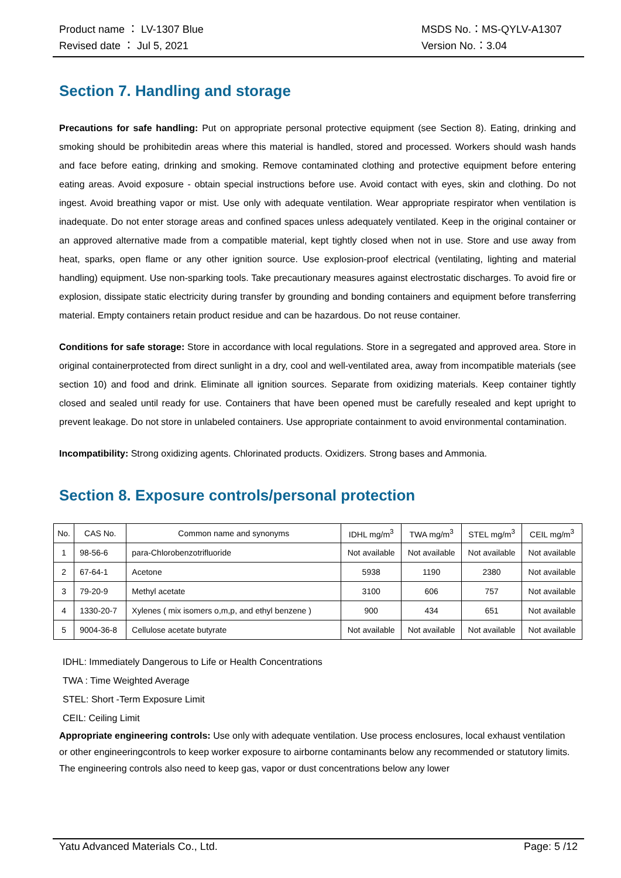Product name ： LV-1307 Blue MSDS No.：MS-QYLV-A1307
Revised date ： Jul 5, 2021 Version No.：3.04
Section 7. Handling and storage
Precautions for safe handling: Put on appropriate personal protective equipment (see Section 8). Eating, drinking and smoking should be prohibitedin areas where this material is handled, stored and processed. Workers should wash hands and face before eating, drinking and smoking. Remove contaminated clothing and protective equipment before entering eating areas. Avoid exposure - obtain special instructions before use. Avoid contact with eyes, skin and clothing. Do not ingest. Avoid breathing vapor or mist. Use only with adequate ventilation. Wear appropriate respirator when ventilation is inadequate. Do not enter storage areas and confined spaces unless adequately ventilated. Keep in the original container or an approved alternative made from a compatible material, kept tightly closed when not in use. Store and use away from heat, sparks, open flame or any other ignition source. Use explosion-proof electrical (ventilating, lighting and material handling) equipment. Use non-sparking tools. Take precautionary measures against electrostatic discharges. To avoid fire or explosion, dissipate static electricity during transfer by grounding and bonding containers and equipment before transferring material. Empty containers retain product residue and can be hazardous. Do not reuse container.
Conditions for safe storage: Store in accordance with local regulations. Store in a segregated and approved area. Store in original containerprotected from direct sunlight in a dry, cool and well-ventilated area, away from incompatible materials (see section 10) and food and drink. Eliminate all ignition sources. Separate from oxidizing materials. Keep container tightly closed and sealed until ready for use. Containers that have been opened must be carefully resealed and kept upright to prevent leakage. Do not store in unlabeled containers. Use appropriate containment to avoid environmental contamination.
Incompatibility: Strong oxidizing agents. Chlorinated products. Oxidizers. Strong bases and Ammonia.
Section 8. Exposure controls/personal protection
| No. | CAS No. | Common name and synonyms | IDHL mg/m<sup>3</sup> | TWA mg/m<sup>3</sup> | STEL mg/m<sup>3</sup> | CEIL mg/m<sup>3</sup> |
| 1 | 98-56-6 | para-Chlorobenzotrifluoride | Not available | Not available | Not available | Not available |
| 2 | 67-64-1 | Acetone | 5938 | 1190 | 2380 | Not available |
| 3 | 79-20-9 | Methyl acetate | 3100 | 606 | 757 | Not available |
| 4 | 1330-20-7 | Xylenes ( mix isomers o,m,p, and ethyl benzene ) | 900 | 434 | 651 | Not available |
| 5 | 9004-36-8 | Cellulose acetate butyrate | Not available | Not available | Not available | Not available |
IDHL: Immediately Dangerous to Life or Health Concentrations
TWA : Time Weighted Average
STEL: Short -Term Exposure Limit
CEIL: Ceiling Limit
Appropriate engineering controls: Use only with adequate ventilation. Use process enclosures, local exhaust ventilation or other engineeringcontrols to keep worker exposure to airborne contaminants below any recommended or statutory limits. The engineering controls also need to keep gas, vapor or dust concentrations below any lower
Yatu Advanced Materials Co., Ltd. Page: 5 /12